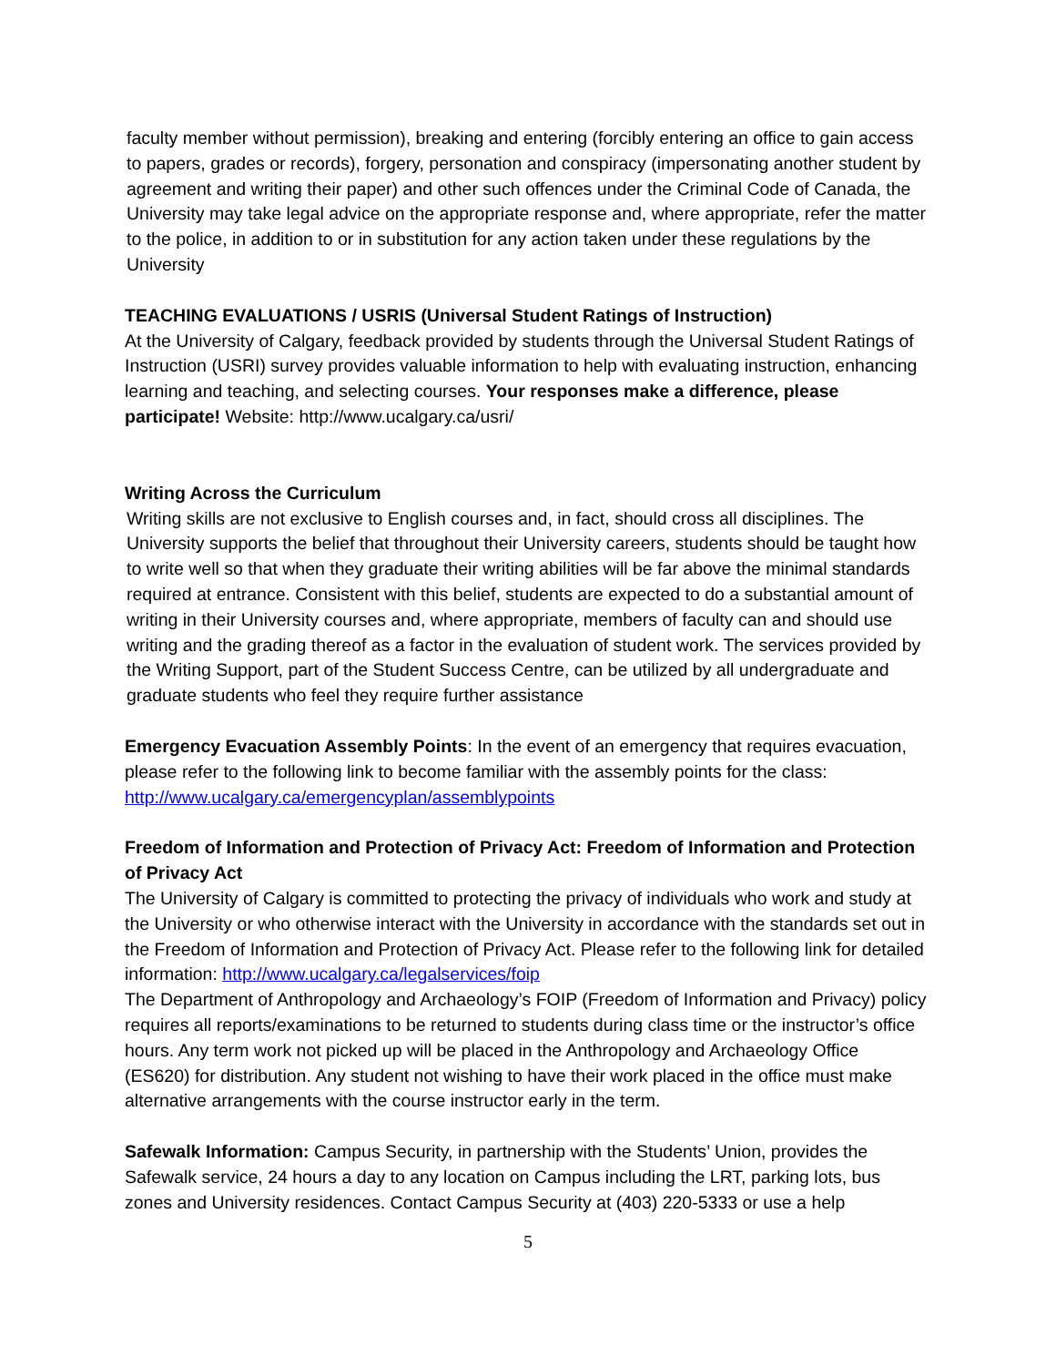faculty member without permission), breaking and entering (forcibly entering an office to gain access to papers, grades or records), forgery, personation and conspiracy (impersonating another student by agreement and writing their paper) and other such offences under the Criminal Code of Canada, the University may take legal advice on the appropriate response and, where appropriate, refer the matter to the police, in addition to or in substitution for any action taken under these regulations by the University
TEACHING EVALUATIONS / USRIS (Universal Student Ratings of Instruction)
At the University of Calgary, feedback provided by students through the Universal Student Ratings of Instruction (USRI) survey provides valuable information to help with evaluating instruction, enhancing learning and teaching, and selecting courses. Your responses make a difference, please participate! Website: http://www.ucalgary.ca/usri/
Writing Across the Curriculum
Writing skills are not exclusive to English courses and, in fact, should cross all disciplines. The University supports the belief that throughout their University careers, students should be taught how to write well so that when they graduate their writing abilities will be far above the minimal standards required at entrance. Consistent with this belief, students are expected to do a substantial amount of writing in their University courses and, where appropriate, members of faculty can and should use writing and the grading thereof as a factor in the evaluation of student work. The services provided by the Writing Support, part of the Student Success Centre, can be utilized by all undergraduate and graduate students who feel they require further assistance
Emergency Evacuation Assembly Points: In the event of an emergency that requires evacuation, please refer to the following link to become familiar with the assembly points for the class: http://www.ucalgary.ca/emergencyplan/assemblypoints
Freedom of Information and Protection of Privacy Act: Freedom of Information and Protection of Privacy Act
The University of Calgary is committed to protecting the privacy of individuals who work and study at the University or who otherwise interact with the University in accordance with the standards set out in the Freedom of Information and Protection of Privacy Act. Please refer to the following link for detailed information: http://www.ucalgary.ca/legalservices/foip
The Department of Anthropology and Archaeology’s FOIP (Freedom of Information and Privacy) policy requires all reports/examinations to be returned to students during class time or the instructor’s office hours. Any term work not picked up will be placed in the Anthropology and Archaeology Office (ES620) for distribution. Any student not wishing to have their work placed in the office must make alternative arrangements with the course instructor early in the term.
Safewalk Information: Campus Security, in partnership with the Students’ Union, provides the Safewalk service, 24 hours a day to any location on Campus including the LRT, parking lots, bus zones and University residences. Contact Campus Security at (403) 220-5333 or use a help
5